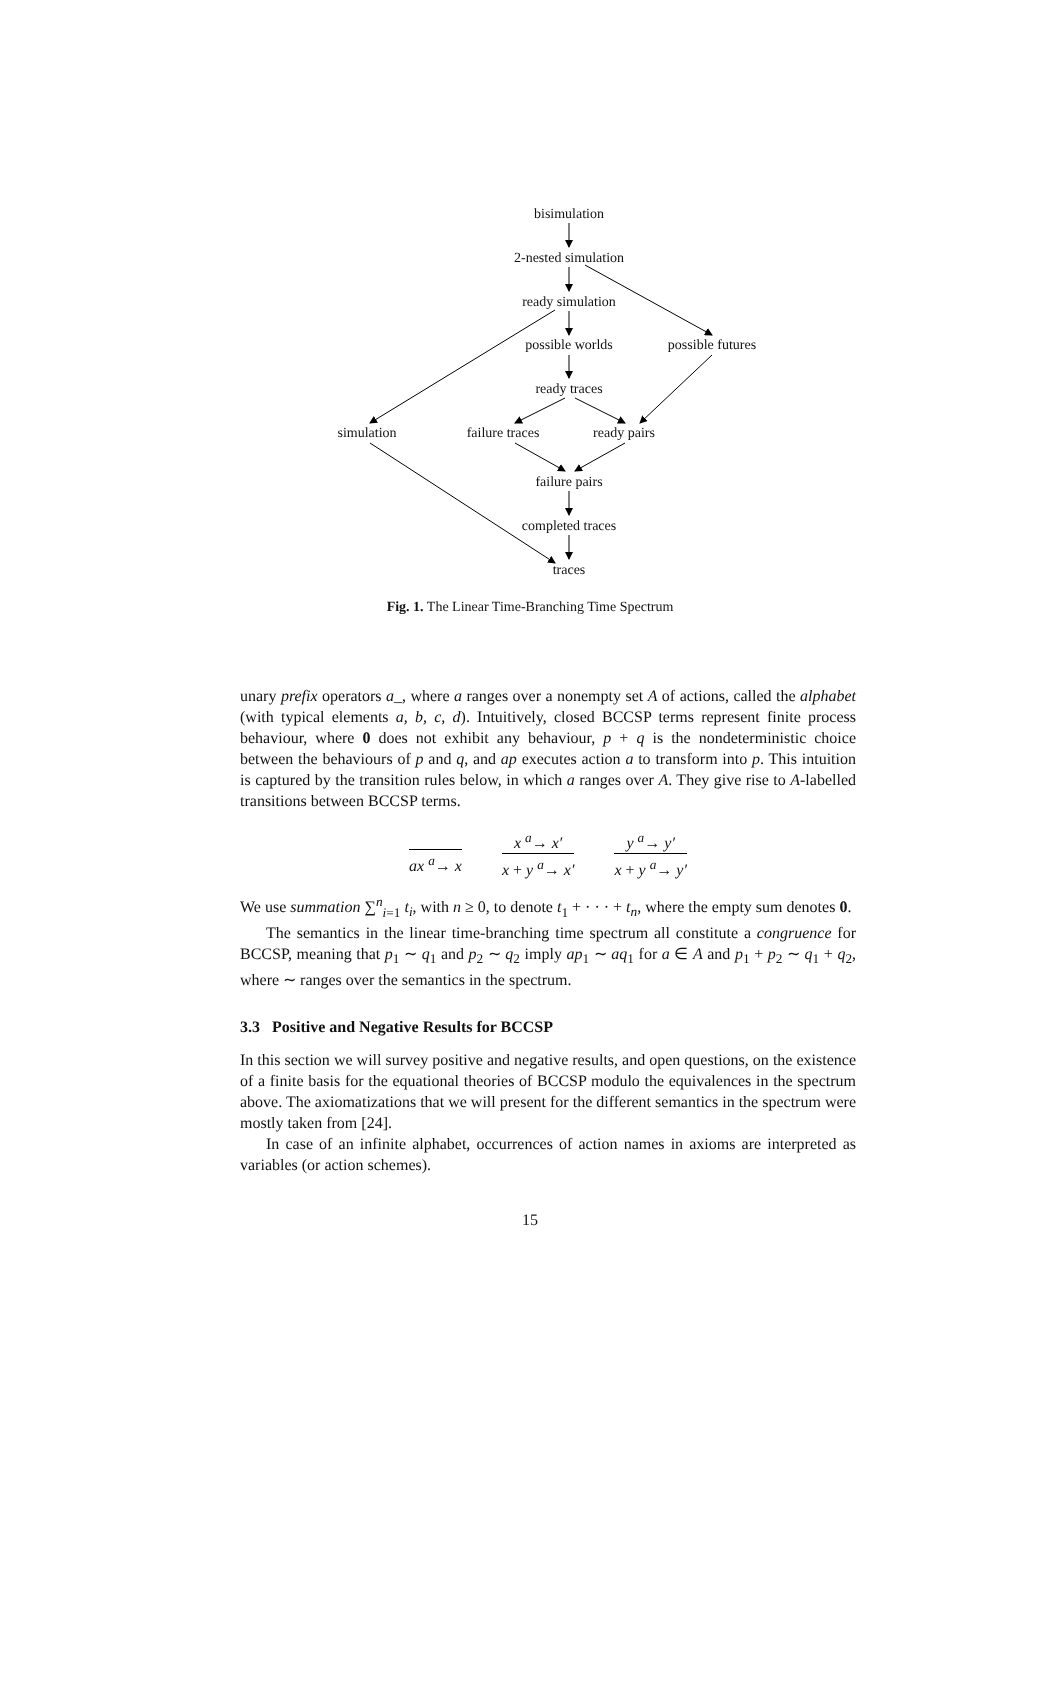bisimulation
2-nested simulation
ready simulation
possible worlds possible futures
ready traces
simulation failure traces ready pairs
failure pairs
completed traces
traces
Fig. 1. The Linear Time-Branching Time Spectrum
unary prefix operators a_, where a ranges over a nonempty set A of actions, called the alphabet (with typical elements a, b, c, d). Intuitively, closed BCCSP terms represent finite process behaviour, where 0 does not exhibit any behaviour, p + q is the nondeterministic choice between the behaviours of p and q, and ap executes action a to transform into p. This intuition is captured by the transition rules below, in which a ranges over A. They give rise to A-labelled transitions between BCCSP terms.
ax <sup>a</sup>→ x x <sup>a</sup>→ x′
x + y <sup>a</sup>→ x′
y <sup>a</sup>→ y′
x + y <sup>a</sup>→ y′
We use summation ∑<sup>n</sup><sub>i=1</sub> t<sub>i</sub>, with n ≥ 0, to denote t<sub>1</sub> + · · · + t<sub>n</sub>, where the empty sum denotes 0.
The semantics in the linear time-branching time spectrum all constitute a congruence for BCCSP, meaning that p<sub>1</sub> ∼ q<sub>1</sub> and p<sub>2</sub> ∼ q<sub>2</sub> imply ap<sub>1</sub> ∼ aq<sub>1</sub> for a ∈ A and p<sub>1</sub> + p<sub>2</sub> ∼ q<sub>1</sub> + q<sub>2</sub>, where ∼ ranges over the semantics in the spectrum.
3.3 Positive and Negative Results for BCCSP
In this section we will survey positive and negative results, and open questions, on the existence of a finite basis for the equational theories of BCCSP modulo the equivalences in the spectrum above. The axiomatizations that we will present for the different semantics in the spectrum were mostly taken from [24].
In case of an infinite alphabet, occurrences of action names in axioms are interpreted as variables (or action schemes).
15